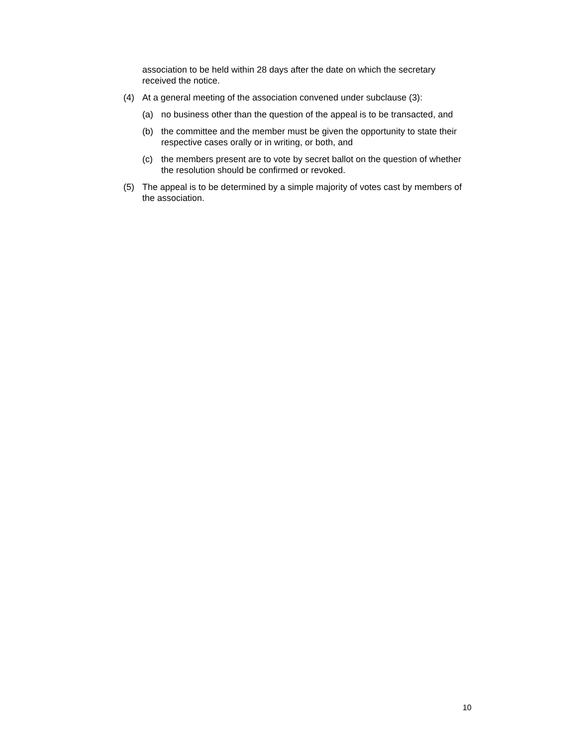association to be held within 28 days after the date on which the secretary received the notice.
(4) At a general meeting of the association convened under subclause (3):
(a) no business other than the question of the appeal is to be transacted, and
(b) the committee and the member must be given the opportunity to state their respective cases orally or in writing, or both, and
(c) the members present are to vote by secret ballot on the question of whether the resolution should be confirmed or revoked.
(5) The appeal is to be determined by a simple majority of votes cast by members of the association.
10